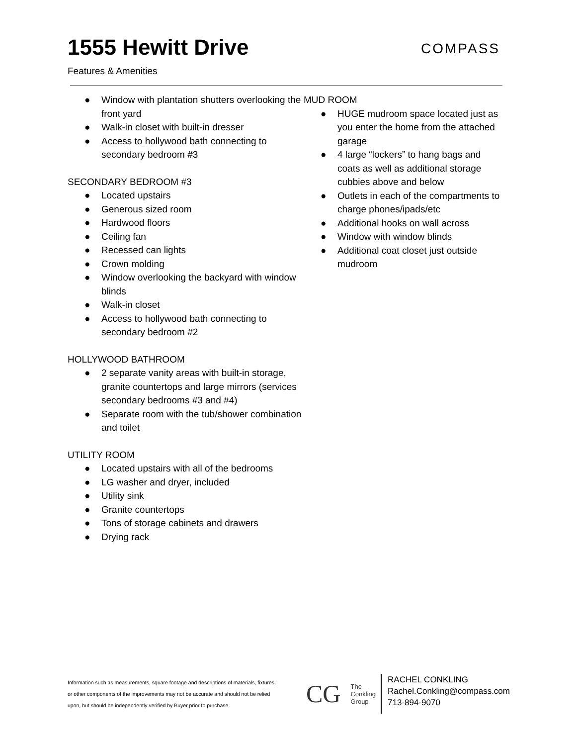1555 Hewitt Drive
Features & Amenities
COMPASS
● Window with plantation shutters overlooking the front yard
● Walk-in closet with built-in dresser
● Access to hollywood bath connecting to secondary bedroom #3
SECONDARY BEDROOM #3
● Located upstairs
● Generous sized room
● Hardwood floors
● Ceiling fan
● Recessed can lights
● Crown molding
● Window overlooking the backyard with window blinds
● Walk-in closet
● Access to hollywood bath connecting to secondary bedroom #2
HOLLYWOOD BATHROOM
● 2 separate vanity areas with built-in storage, granite countertops and large mirrors (services secondary bedrooms #3 and #4)
● Separate room with the tub/shower combination and toilet
UTILITY ROOM
● Located upstairs with all of the bedrooms
● LG washer and dryer, included
● Utility sink
● Granite countertops
● Tons of storage cabinets and drawers
● Drying rack
MUD ROOM
● HUGE mudroom space located just as you enter the home from the attached garage
● 4 large “lockers” to hang bags and coats as well as additional storage cubbies above and below
● Outlets in each of the compartments to charge phones/ipads/etc
● Additional hooks on wall across
● Window with window blinds
● Additional coat closet just outside mudroom
Information such as measurements, square footage and descriptions of materials, fixtures, or other components of the improvements may not be accurate and should not be relied upon, but should be independently verified by Buyer prior to purchase.
CG
The
Conkling
Group
RACHEL CONKLING
Rachel.Conkling@compass.com
713-894-9070